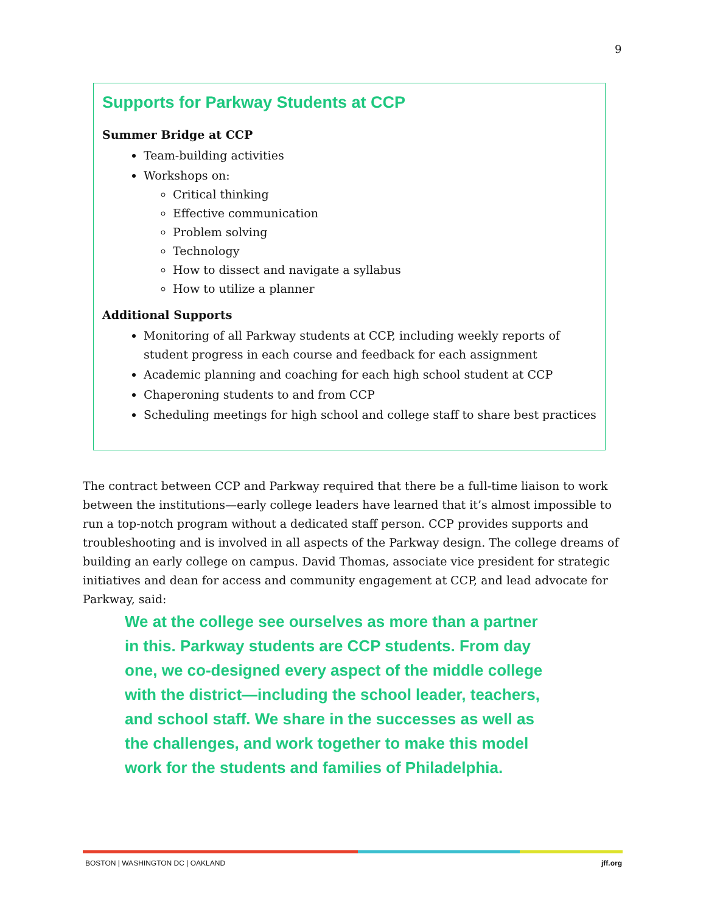9
Supports for Parkway Students at CCP
Summer Bridge at CCP
Team-building activities
Workshops on:
Critical thinking
Effective communication
Problem solving
Technology
How to dissect and navigate a syllabus
How to utilize a planner
Additional Supports
Monitoring of all Parkway students at CCP, including weekly reports of student progress in each course and feedback for each assignment
Academic planning and coaching for each high school student at CCP
Chaperoning students to and from CCP
Scheduling meetings for high school and college staff to share best practices
The contract between CCP and Parkway required that there be a full-time liaison to work between the institutions—early college leaders have learned that it’s almost impossible to run a top-notch program without a dedicated staff person. CCP provides supports and troubleshooting and is involved in all aspects of the Parkway design. The college dreams of building an early college on campus. David Thomas, associate vice president for strategic initiatives and dean for access and community engagement at CCP, and lead advocate for Parkway, said:
We at the college see ourselves as more than a partner in this. Parkway students are CCP students. From day one, we co-designed every aspect of the middle college with the district—including the school leader, teachers, and school staff. We share in the successes as well as the challenges, and work together to make this model work for the students and families of Philadelphia.
BOSTON | WASHINGTON DC | OAKLAND jff.org